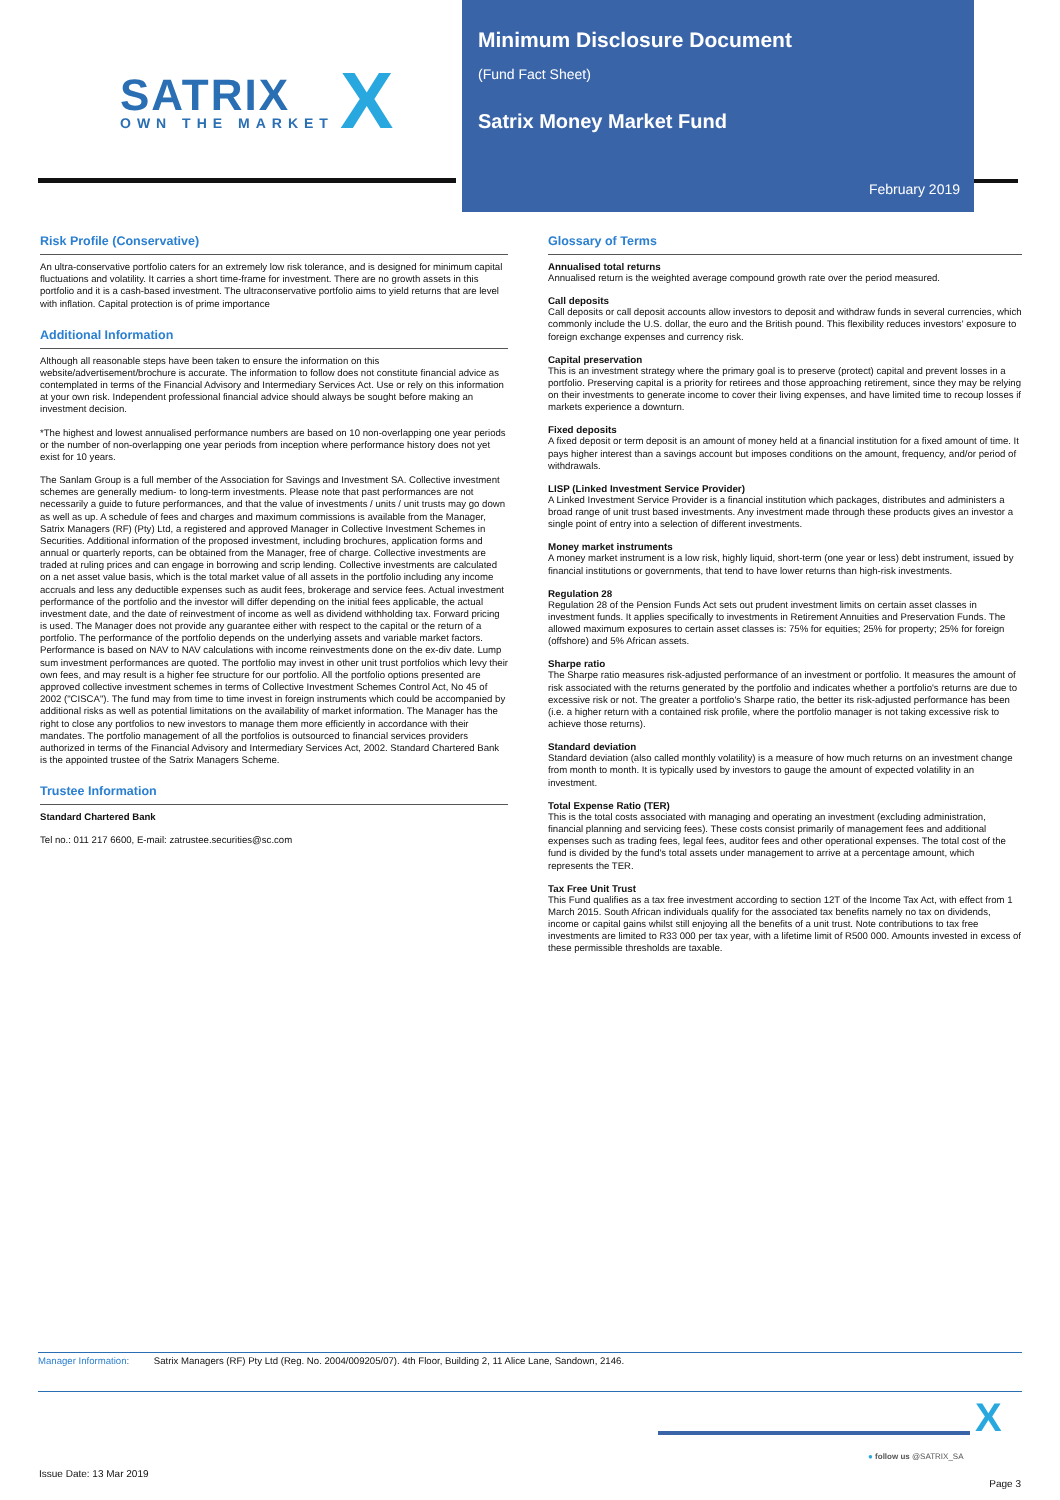SATRIX
OWN THE MARKET X
Minimum Disclosure Document
(Fund Fact Sheet)
Satrix Money Market Fund
February 2019
Risk Profile (Conservative)
An ultra-conservative portfolio caters for an extremely low risk tolerance, and is designed for minimum capital fluctuations and volatility. It carries a short time-frame for investment. There are no growth assets in this portfolio and it is a cash-based investment. The ultraconservative portfolio aims to yield returns that are level with inflation. Capital protection is of prime importance
Additional Information
Although all reasonable steps have been taken to ensure the information on this website/advertisement/brochure is accurate. The information to follow does not constitute financial advice as contemplated in terms of the Financial Advisory and Intermediary Services Act. Use or rely on this information at your own risk. Independent professional financial advice should always be sought before making an investment decision.
*The highest and lowest annualised performance numbers are based on 10 non-overlapping one year periods or the number of non-overlapping one year periods from inception where performance history does not yet exist for 10 years.
The Sanlam Group is a full member of the Association for Savings and Investment SA. Collective investment schemes are generally medium- to long-term investments. Please note that past performances are not necessarily a guide to future performances, and that the value of investments / units / unit trusts may go down as well as up. A schedule of fees and charges and maximum commissions is available from the Manager, Satrix Managers (RF) (Pty) Ltd, a registered and approved Manager in Collective Investment Schemes in Securities. Additional information of the proposed investment, including brochures, application forms and annual or quarterly reports, can be obtained from the Manager, free of charge. Collective investments are traded at ruling prices and can engage in borrowing and scrip lending. Collective investments are calculated on a net asset value basis, which is the total market value of all assets in the portfolio including any income accruals and less any deductible expenses such as audit fees, brokerage and service fees. Actual investment performance of the portfolio and the investor will differ depending on the initial fees applicable, the actual investment date, and the date of reinvestment of income as well as dividend withholding tax. Forward pricing is used. The Manager does not provide any guarantee either with respect to the capital or the return of a portfolio. The performance of the portfolio depends on the underlying assets and variable market factors. Performance is based on NAV to NAV calculations with income reinvestments done on the ex-div date. Lump sum investment performances are quoted. The portfolio may invest in other unit trust portfolios which levy their own fees, and may result is a higher fee structure for our portfolio. All the portfolio options presented are approved collective investment schemes in terms of Collective Investment Schemes Control Act, No 45 of 2002 ("CISCA"). The fund may from time to time invest in foreign instruments which could be accompanied by additional risks as well as potential limitations on the availability of market information. The Manager has the right to close any portfolios to new investors to manage them more efficiently in accordance with their mandates. The portfolio management of all the portfolios is outsourced to financial services providers authorized in terms of the Financial Advisory and Intermediary Services Act, 2002. Standard Chartered Bank is the appointed trustee of the Satrix Managers Scheme.
Trustee Information
Standard Chartered Bank
Tel no.: 011 217 6600, E-mail: zatrustee.securities@sc.com
Glossary of Terms
Annualised total returns
Annualised return is the weighted average compound growth rate over the period measured.
Call deposits
Call deposits or call deposit accounts allow investors to deposit and withdraw funds in several currencies, which commonly include the U.S. dollar, the euro and the British pound. This flexibility reduces investors' exposure to foreign exchange expenses and currency risk.
Capital preservation
This is an investment strategy where the primary goal is to preserve (protect) capital and prevent losses in a portfolio. Preserving capital is a priority for retirees and those approaching retirement, since they may be relying on their investments to generate income to cover their living expenses, and have limited time to recoup losses if markets experience a downturn.
Fixed deposits
A fixed deposit or term deposit is an amount of money held at a financial institution for a fixed amount of time. It pays higher interest than a savings account but imposes conditions on the amount, frequency, and/or period of withdrawals.
LISP (Linked Investment Service Provider)
A Linked Investment Service Provider is a financial institution which packages, distributes and administers a broad range of unit trust based investments. Any investment made through these products gives an investor a single point of entry into a selection of different investments.
Money market instruments
A money market instrument is a low risk, highly liquid, short-term (one year or less) debt instrument, issued by financial institutions or governments, that tend to have lower returns than high-risk investments.
Regulation 28
Regulation 28 of the Pension Funds Act sets out prudent investment limits on certain asset classes in investment funds. It applies specifically to investments in Retirement Annuities and Preservation Funds. The allowed maximum exposures to certain asset classes is: 75% for equities; 25% for property; 25% for foreign (offshore) and 5% African assets.
Sharpe ratio
The Sharpe ratio measures risk-adjusted performance of an investment or portfolio. It measures the amount of risk associated with the returns generated by the portfolio and indicates whether a portfolio's returns are due to excessive risk or not. The greater a portfolio's Sharpe ratio, the better its risk-adjusted performance has been (i.e. a higher return with a contained risk profile, where the portfolio manager is not taking excessive risk to achieve those returns).
Standard deviation
Standard deviation (also called monthly volatility) is a measure of how much returns on an investment change from month to month. It is typically used by investors to gauge the amount of expected volatility in an investment.
Total Expense Ratio (TER)
This is the total costs associated with managing and operating an investment (excluding administration, financial planning and servicing fees). These costs consist primarily of management fees and additional expenses such as trading fees, legal fees, auditor fees and other operational expenses. The total cost of the fund is divided by the fund's total assets under management to arrive at a percentage amount, which represents the TER.
Tax Free Unit Trust
This Fund qualifies as a tax free investment according to section 12T of the Income Tax Act, with effect from 1 March 2015. South African individuals qualify for the associated tax benefits namely no tax on dividends, income or capital gains whilst still enjoying all the benefits of a unit trust. Note contributions to tax free investments are limited to R33 000 per tax year, with a lifetime limit of R500 000. Amounts invested in excess of these permissible thresholds are taxable.
Manager Information: Satrix Managers (RF) Pty Ltd (Reg. No. 2004/009205/07). 4th Floor, Building 2, 11 Alice Lane, Sandown, 2146.
X
● follow us @SATRIX_SA
Issue Date: 13 Mar 2019
Page 3